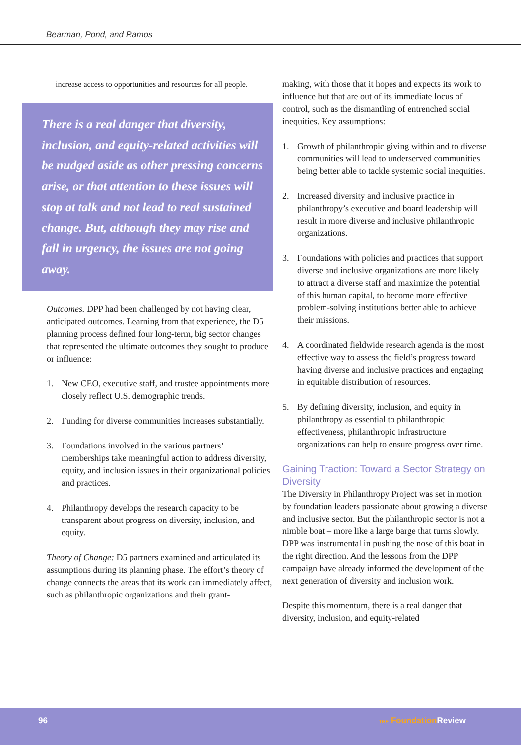Bearman, Pond, and Ramos
increase access to opportunities and resources for all people.
There is a real danger that diversity, inclusion, and equity-related activities will be nudged aside as other pressing concerns arise, or that attention to these issues will stop at talk and not lead to real sustained change. But, although they may rise and fall in urgency, the issues are not going away.
Outcomes. DPP had been challenged by not having clear, anticipated outcomes. Learning from that experience, the D5 planning process defined four long-term, big sector changes that represented the ultimate outcomes they sought to produce or influence:
1. New CEO, executive staff, and trustee appointments more closely reflect U.S. demographic trends.
2. Funding for diverse communities increases substantially.
3. Foundations involved in the various partners’ memberships take meaningful action to address diversity, equity, and inclusion issues in their organizational policies and practices.
4. Philanthropy develops the research capacity to be transparent about progress on diversity, inclusion, and equity.
Theory of Change: D5 partners examined and articulated its assumptions during its planning phase. The effort’s theory of change connects the areas that its work can immediately affect, such as philanthropic organizations and their grant-
making, with those that it hopes and expects its work to influence but that are out of its immediate locus of control, such as the dismantling of entrenched social inequities. Key assumptions:
1. Growth of philanthropic giving within and to diverse communities will lead to underserved communities being better able to tackle systemic social inequities.
2. Increased diversity and inclusive practice in philanthropy’s executive and board leadership will result in more diverse and inclusive philanthropic organizations.
3. Foundations with policies and practices that support diverse and inclusive organizations are more likely to attract a diverse staff and maximize the potential of this human capital, to become more effective problem-solving institutions better able to achieve their missions.
4. A coordinated fieldwide research agenda is the most effective way to assess the field’s progress toward having diverse and inclusive practices and engaging in equitable distribution of resources.
5. By defining diversity, inclusion, and equity in philanthropy as essential to philanthropic effectiveness, philanthropic infrastructure organizations can help to ensure progress over time.
Gaining Traction: Toward a Sector Strategy on Diversity
The Diversity in Philanthropy Project was set in motion by foundation leaders passionate about growing a diverse and inclusive sector. But the philanthropic sector is not a nimble boat – more like a large barge that turns slowly. DPP was instrumental in pushing the nose of this boat in the right direction. And the lessons from the DPP campaign have already informed the development of the next generation of diversity and inclusion work.
Despite this momentum, there is a real danger that diversity, inclusion, and equity-related
96 THE Foundation Review